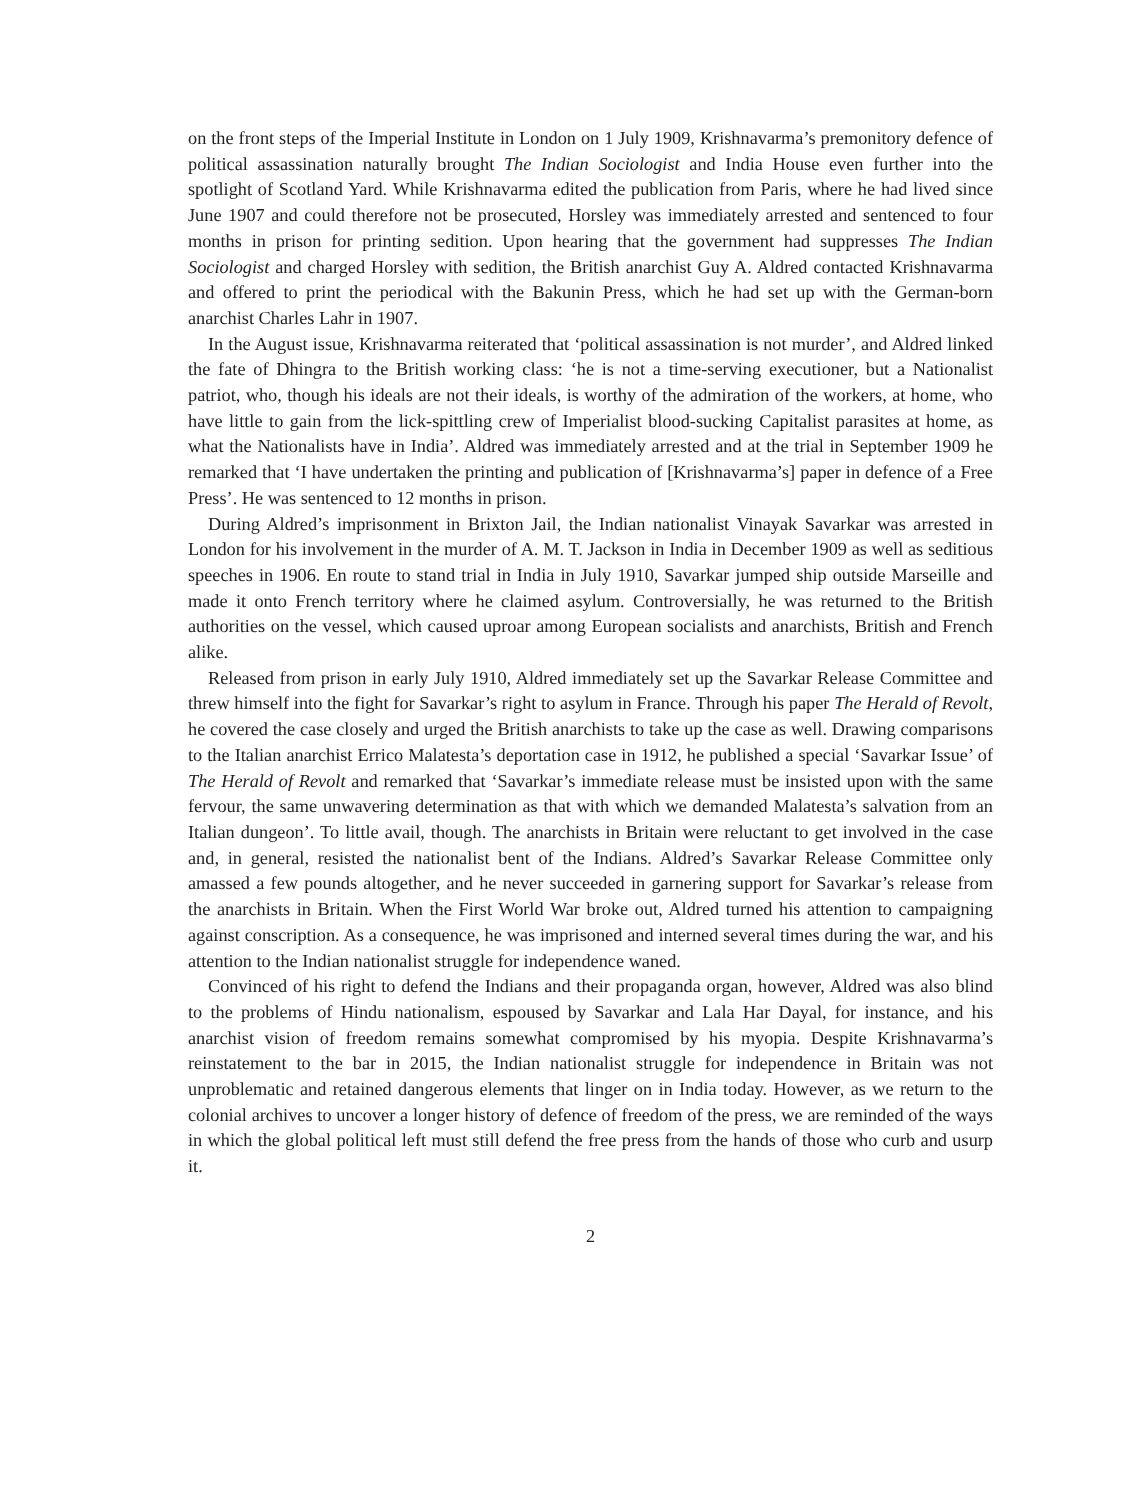on the front steps of the Imperial Institute in London on 1 July 1909, Krishnavarma’s premonitory defence of political assassination naturally brought The Indian Sociologist and India House even further into the spotlight of Scotland Yard. While Krishnavarma edited the publication from Paris, where he had lived since June 1907 and could therefore not be prosecuted, Horsley was immediately arrested and sentenced to four months in prison for printing sedition. Upon hearing that the government had suppresses The Indian Sociologist and charged Horsley with sedition, the British anarchist Guy A. Aldred contacted Krishnavarma and offered to print the periodical with the Bakunin Press, which he had set up with the German-born anarchist Charles Lahr in 1907.
In the August issue, Krishnavarma reiterated that ‘political assassination is not murder’, and Aldred linked the fate of Dhingra to the British working class: ‘he is not a time-serving executioner, but a Nationalist patriot, who, though his ideals are not their ideals, is worthy of the admiration of the workers, at home, who have little to gain from the lick-spittling crew of Imperialist blood-sucking Capitalist parasites at home, as what the Nationalists have in India’. Aldred was immediately arrested and at the trial in September 1909 he remarked that ‘I have undertaken the printing and publication of [Krishnavarma’s] paper in defence of a Free Press’. He was sentenced to 12 months in prison.
During Aldred’s imprisonment in Brixton Jail, the Indian nationalist Vinayak Savarkar was arrested in London for his involvement in the murder of A. M. T. Jackson in India in December 1909 as well as seditious speeches in 1906. En route to stand trial in India in July 1910, Savarkar jumped ship outside Marseille and made it onto French territory where he claimed asylum. Controversially, he was returned to the British authorities on the vessel, which caused uproar among European socialists and anarchists, British and French alike.
Released from prison in early July 1910, Aldred immediately set up the Savarkar Release Committee and threw himself into the fight for Savarkar’s right to asylum in France. Through his paper The Herald of Revolt, he covered the case closely and urged the British anarchists to take up the case as well. Drawing comparisons to the Italian anarchist Errico Malatesta’s deportation case in 1912, he published a special ‘Savarkar Issue’ of The Herald of Revolt and remarked that ‘Savarkar’s immediate release must be insisted upon with the same fervour, the same unwavering determination as that with which we demanded Malatesta’s salvation from an Italian dungeon’. To little avail, though. The anarchists in Britain were reluctant to get involved in the case and, in general, resisted the nationalist bent of the Indians. Aldred’s Savarkar Release Committee only amassed a few pounds altogether, and he never succeeded in garnering support for Savarkar’s release from the anarchists in Britain. When the First World War broke out, Aldred turned his attention to campaigning against conscription. As a consequence, he was imprisoned and interned several times during the war, and his attention to the Indian nationalist struggle for independence waned.
Convinced of his right to defend the Indians and their propaganda organ, however, Aldred was also blind to the problems of Hindu nationalism, espoused by Savarkar and Lala Har Dayal, for instance, and his anarchist vision of freedom remains somewhat compromised by his myopia. Despite Krishnavarma’s reinstatement to the bar in 2015, the Indian nationalist struggle for independence in Britain was not unproblematic and retained dangerous elements that linger on in India today. However, as we return to the colonial archives to uncover a longer history of defence of freedom of the press, we are reminded of the ways in which the global political left must still defend the free press from the hands of those who curb and usurp it.
2